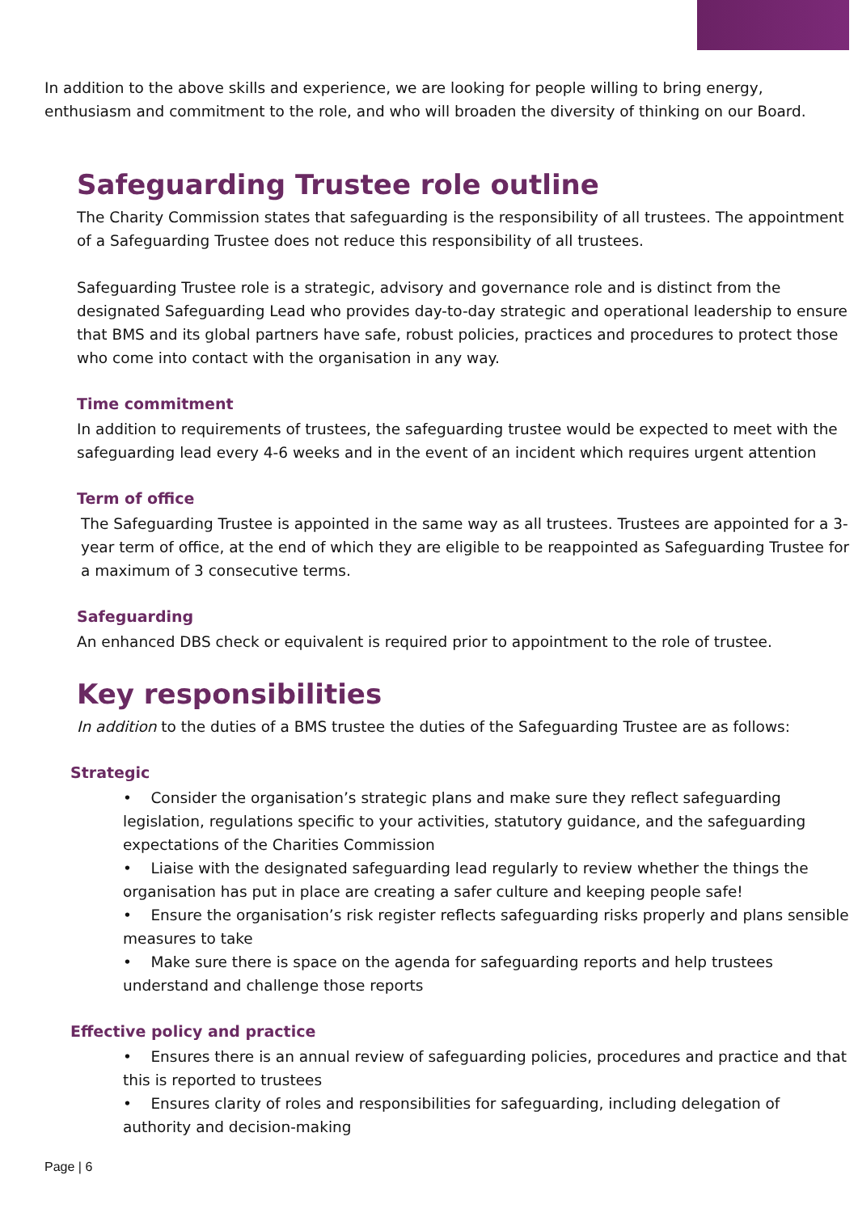In addition to the above skills and experience, we are looking for people willing to bring energy, enthusiasm and commitment to the role, and who will broaden the diversity of thinking on our Board.
Safeguarding Trustee role outline
The Charity Commission states that safeguarding is the responsibility of all trustees. The appointment of a Safeguarding Trustee does not reduce this responsibility of all trustees.
Safeguarding Trustee role is a strategic, advisory and governance role and is distinct from the designated Safeguarding Lead who provides day-to-day strategic and operational leadership to ensure that BMS and its global partners have safe, robust policies, practices and procedures to protect those who come into contact with the organisation in any way.
Time commitment
In addition to requirements of trustees, the safeguarding trustee would be expected to meet with the safeguarding lead every 4-6 weeks and in the event of an incident which requires urgent attention
Term of office
The Safeguarding Trustee is appointed in the same way as all trustees. Trustees are appointed for a 3-year term of office, at the end of which they are eligible to be reappointed as Safeguarding Trustee for a maximum of 3 consecutive terms.
Safeguarding
An enhanced DBS check or equivalent is required prior to appointment to the role of trustee.
Key responsibilities
In addition to the duties of a BMS trustee the duties of the Safeguarding Trustee are as follows:
Strategic
• Consider the organisation’s strategic plans and make sure they reflect safeguarding legislation, regulations specific to your activities, statutory guidance, and the safeguarding expectations of the Charities Commission
• Liaise with the designated safeguarding lead regularly to review whether the things the organisation has put in place are creating a safer culture and keeping people safe!
• Ensure the organisation’s risk register reflects safeguarding risks properly and plans sensible measures to take
• Make sure there is space on the agenda for safeguarding reports and help trustees understand and challenge those reports
Effective policy and practice
• Ensures there is an annual review of safeguarding policies, procedures and practice and that this is reported to trustees
• Ensures clarity of roles and responsibilities for safeguarding, including delegation of authority and decision-making
Page | 6